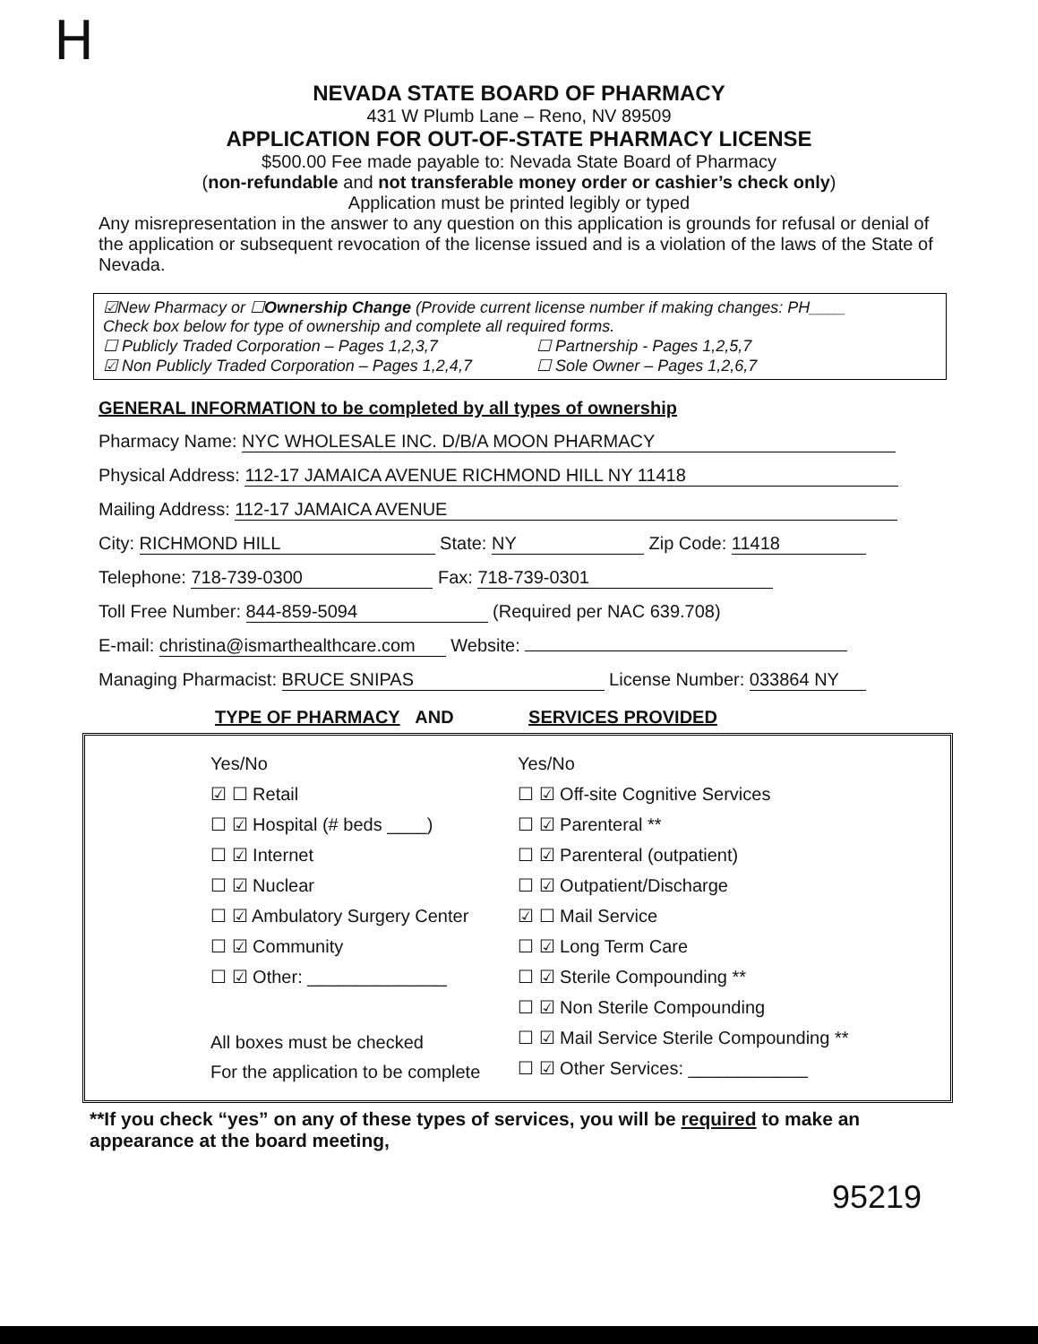H
NEVADA STATE BOARD OF PHARMACY
431 W Plumb Lane – Reno, NV 89509
APPLICATION FOR OUT-OF-STATE PHARMACY LICENSE
$500.00 Fee made payable to: Nevada State Board of Pharmacy
(non-refundable and not transferable money order or cashier’s check only)
Application must be printed legibly or typed
Any misrepresentation in the answer to any question on this application is grounds for refusal or denial of the application or subsequent revocation of the license issued and is a violation of the laws of the State of Nevada.
☑New Pharmacy or ☐Ownership Change (Provide current license number if making changes: PH____
Check box below for type of ownership and complete all required forms.
☐ Publicly Traded Corporation – Pages 1,2,3,7
☑ Non Publicly Traded Corporation – Pages 1,2,4,7
☐ Partnership - Pages 1,2,5,7
☐ Sole Owner – Pages 1,2,6,7
GENERAL INFORMATION to be completed by all types of ownership
Pharmacy Name: NYC WHOLESALE INC. D/B/A MOON PHARMACY
Physical Address: 112-17 JAMAICA AVENUE RICHMOND HILL NY 11418
Mailing Address: 112-17 JAMAICA AVENUE
City: RICHMOND HILL State: NY Zip Code: 11418
Telephone: 718-739-0300 Fax: 718-739-0301
Toll Free Number: 844-859-5094 (Required per NAC 639.708)
E-mail: christina@ismarthealthcare.com Website:
Managing Pharmacist: BRUCE SNIPAS License Number: 033864 NY
TYPE OF PHARMACY AND SERVICES PROVIDED
Yes/No
☑ ☐ Retail
☐ ☑ Hospital (# beds ____)
☐ ☑ Internet
☐ ☑ Nuclear
☐ ☑ Ambulatory Surgery Center
☐ ☑ Community
☐ ☑ Other: ______________
All boxes must be checked
For the application to be complete
Yes/No
☐ ☑ Off-site Cognitive Services
☐ ☑ Parenteral **
☐ ☑ Parenteral (outpatient)
☐ ☑ Outpatient/Discharge
☑ ☐ Mail Service
☐ ☑ Long Term Care
☐ ☑ Sterile Compounding **
☐ ☑ Non Sterile Compounding
☐ ☑ Mail Service Sterile Compounding **
☐ ☑ Other Services: ____________
**If you check “yes” on any of these types of services, you will be required to make an appearance at the board meeting,
95219